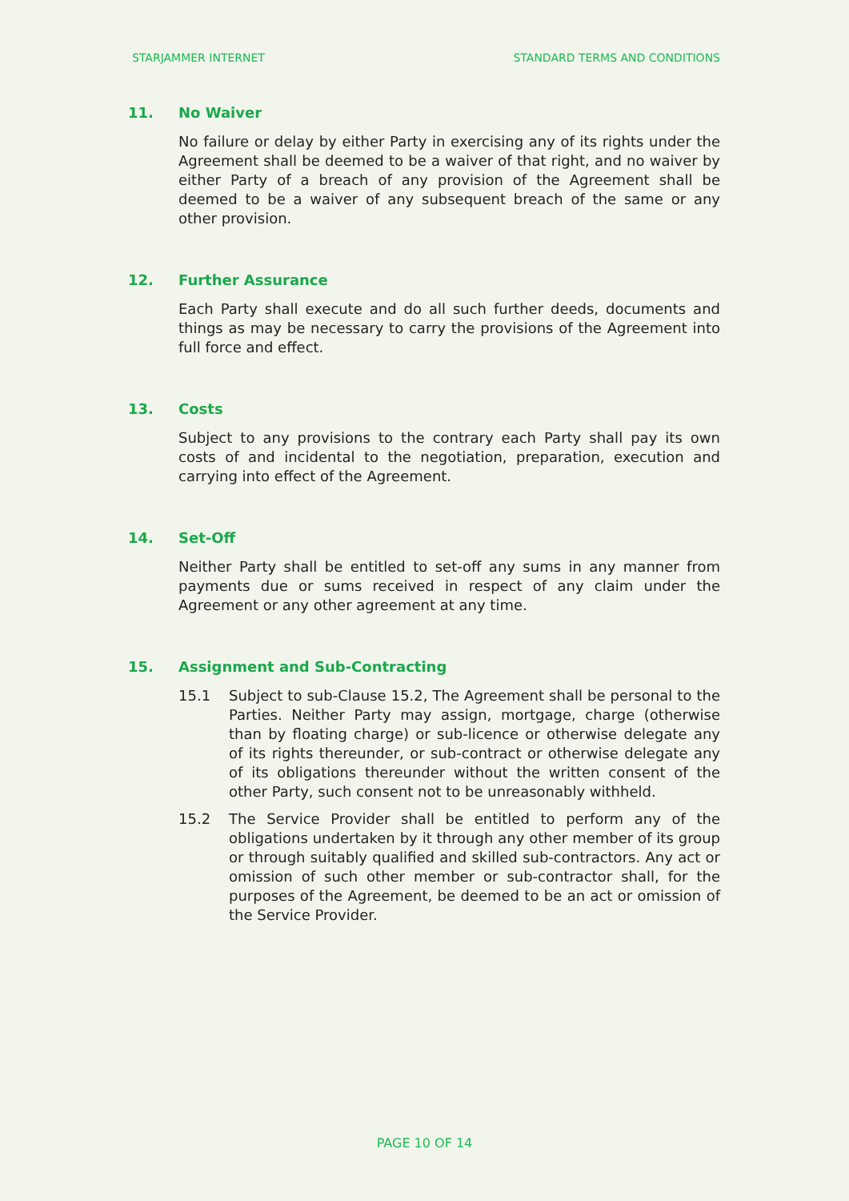STARJAMMER INTERNET STANDARD TERMS AND CONDITIONS
11. No Waiver
No failure or delay by either Party in exercising any of its rights under the Agreement shall be deemed to be a waiver of that right, and no waiver by either Party of a breach of any provision of the Agreement shall be deemed to be a waiver of any subsequent breach of the same or any other provision.
12. Further Assurance
Each Party shall execute and do all such further deeds, documents and things as may be necessary to carry the provisions of the Agreement into full force and effect.
13. Costs
Subject to any provisions to the contrary each Party shall pay its own costs of and incidental to the negotiation, preparation, execution and carrying into effect of the Agreement.
14. Set-Off
Neither Party shall be entitled to set-off any sums in any manner from payments due or sums received in respect of any claim under the Agreement or any other agreement at any time.
15. Assignment and Sub-Contracting
15.1 Subject to sub-Clause 15.2, The Agreement shall be personal to the Parties. Neither Party may assign, mortgage, charge (otherwise than by floating charge) or sub-licence or otherwise delegate any of its rights thereunder, or sub-contract or otherwise delegate any of its obligations thereunder without the written consent of the other Party, such consent not to be unreasonably withheld.
15.2 The Service Provider shall be entitled to perform any of the obligations undertaken by it through any other member of its group or through suitably qualified and skilled sub-contractors. Any act or omission of such other member or sub-contractor shall, for the purposes of the Agreement, be deemed to be an act or omission of the Service Provider.
PAGE 10 OF 14